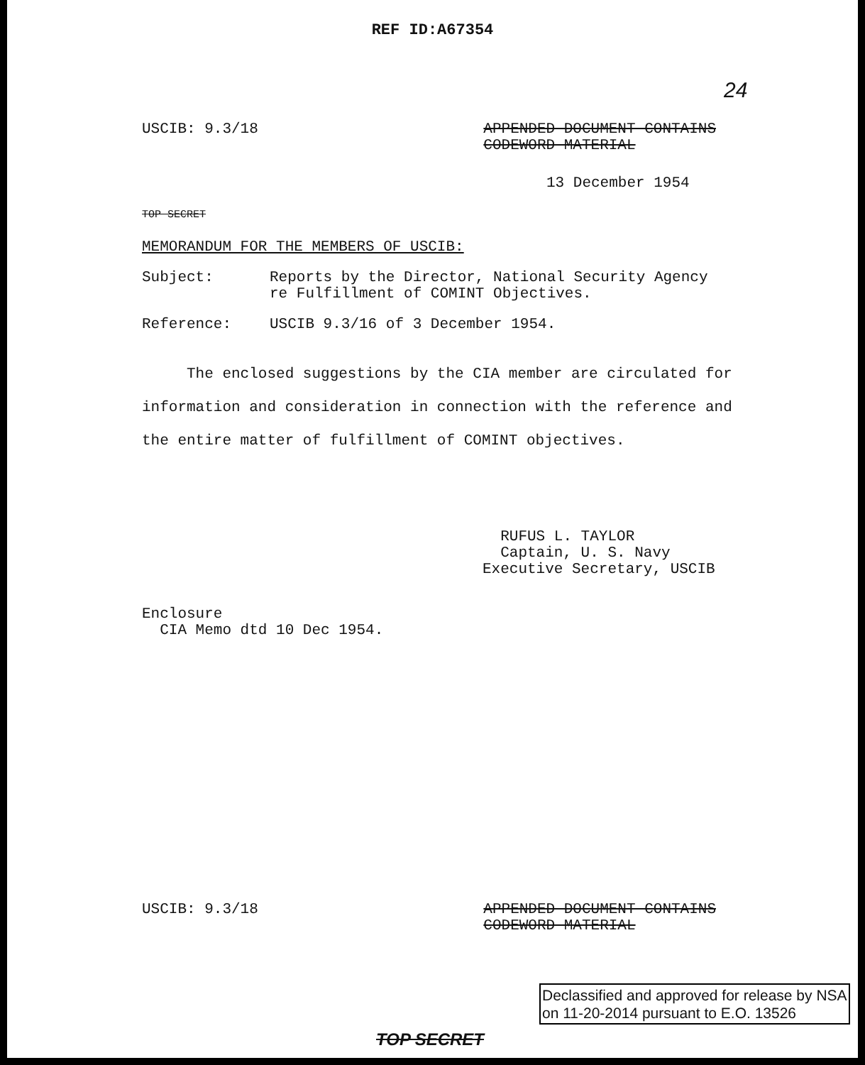REF ID:A67354
24
USCIB: 9.3/18 APPENDED DOCUMENT CONTAINS
CODEWORD MATERIAL
13 December 1954
TOP SECRET
MEMORANDUM FOR THE MEMBERS OF USCIB:
Subject: Reports by the Director, National Security Agency
re Fulfillment of COMINT Objectives.
Reference: USCIB 9.3/16 of 3 December 1954.
The enclosed suggestions by the CIA member are circulated for information and consideration in connection with the reference and the entire matter of fulfillment of COMINT objectives.
RUFUS L. TAYLOR
Captain, U. S. Navy
Executive Secretary, USCIB
Enclosure
CIA Memo dtd 10 Dec 1954.
USCIB: 9.3/18 APPENDED DOCUMENT CONTAINS
CODEWORD MATERIAL
TOP SECRET
Declassified and approved for release by NSA on 11-20-2014 pursuant to E.O. 13526